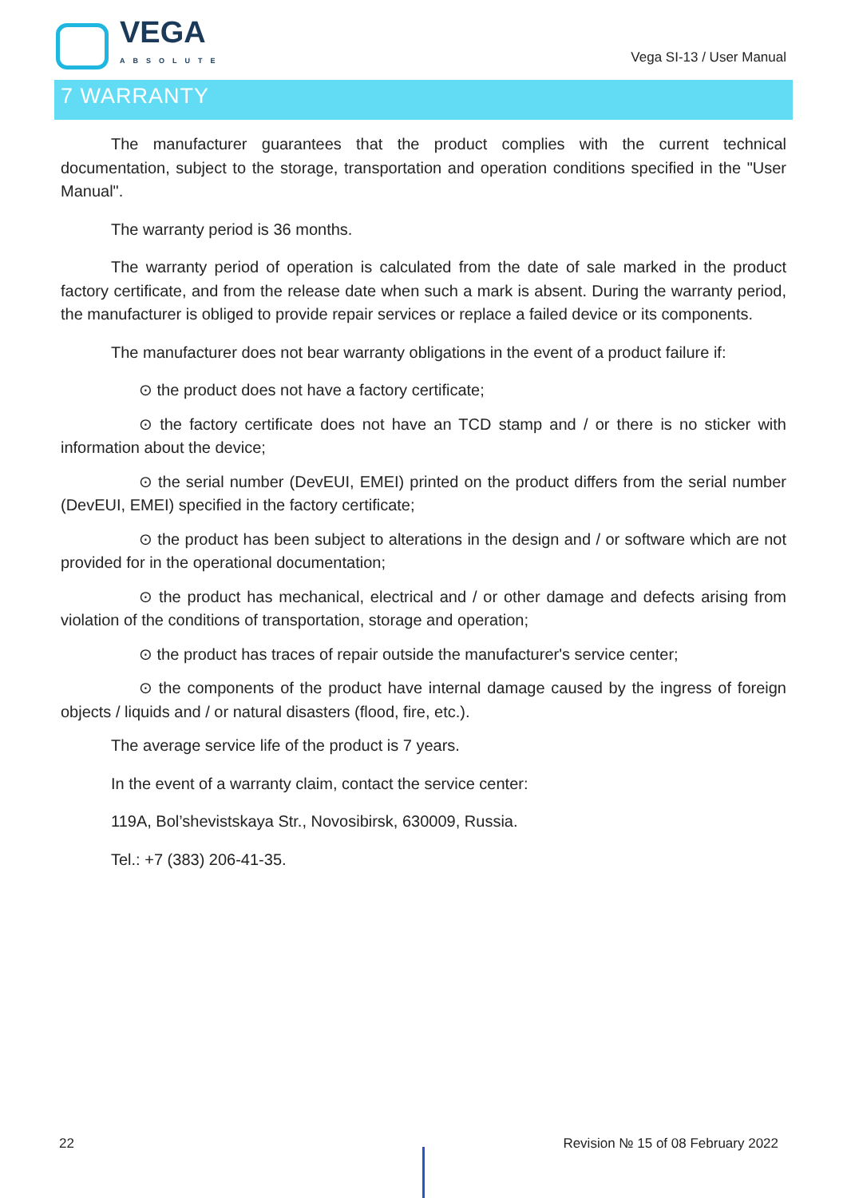VEGA
ABSOLUTE
Vega SI-13 / User Manual
7 WARRANTY
The manufacturer guarantees that the product complies with the current technical documentation, subject to the storage, transportation and operation conditions specified in the "User Manual".
The warranty period is 36 months.
The warranty period of operation is calculated from the date of sale marked in the product factory certificate, and from the release date when such a mark is absent. During the warranty period, the manufacturer is obliged to provide repair services or replace a failed device or its components.
The manufacturer does not bear warranty obligations in the event of a product failure if:
⊙ the product does not have a factory certificate;
⊙ the factory certificate does not have an TCD stamp and / or there is no sticker with information about the device;
⊙ the serial number (DevEUI, EMEI) printed on the product differs from the serial number (DevEUI, EMEI) specified in the factory certificate;
⊙ the product has been subject to alterations in the design and / or software which are not provided for in the operational documentation;
⊙ the product has mechanical, electrical and / or other damage and defects arising from violation of the conditions of transportation, storage and operation;
⊙ the product has traces of repair outside the manufacturer's service center;
⊙ the components of the product have internal damage caused by the ingress of foreign objects / liquids and / or natural disasters (flood, fire, etc.).
The average service life of the product is 7 years.
In the event of a warranty claim, contact the service center:
119A, Bol’shevistskaya Str., Novosibirsk, 630009, Russia.
Tel.: +7 (383) 206-41-35.
22 Revision № 15 of 08 February 2022